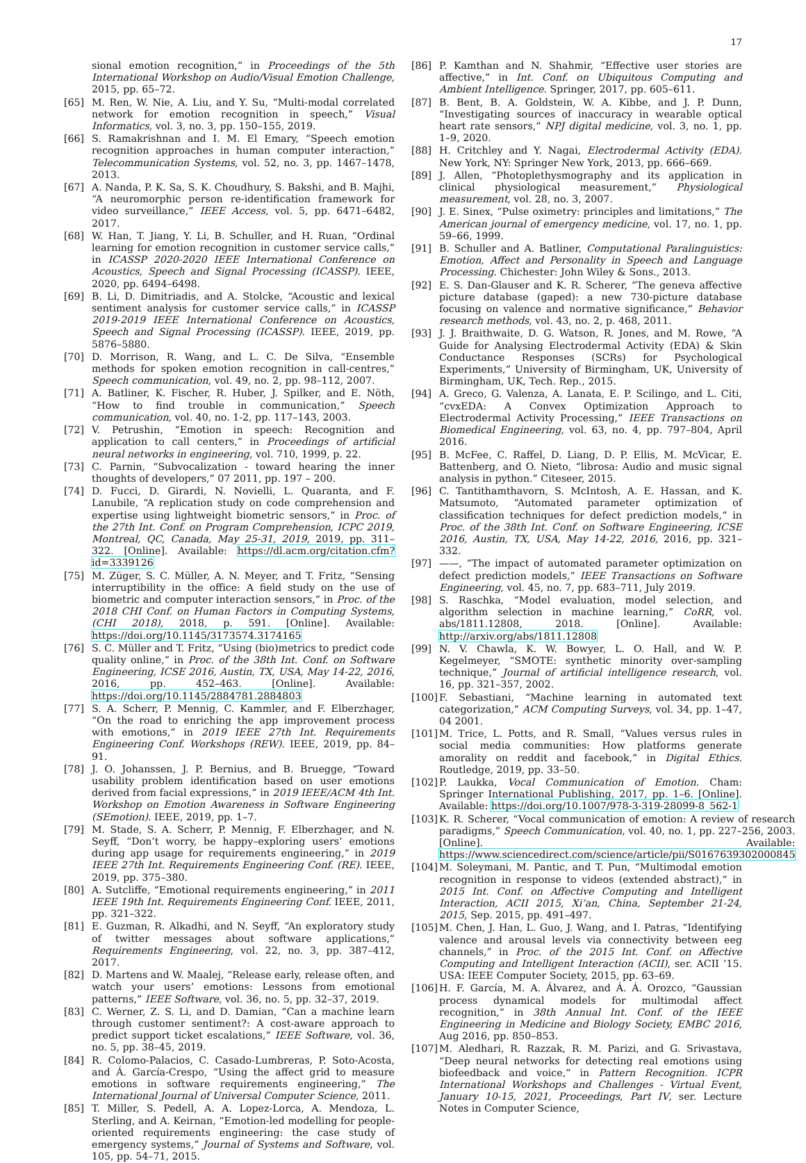17
sional emotion recognition,” in Proceedings of the 5th International Workshop on Audio/Visual Emotion Challenge, 2015, pp. 65–72.
[65] M. Ren, W. Nie, A. Liu, and Y. Su, “Multi-modal correlated network for emotion recognition in speech,” Visual Informatics, vol. 3, no. 3, pp. 150–155, 2019.
[66] S. Ramakrishnan and I. M. El Emary, “Speech emotion recognition approaches in human computer interaction,” Telecommunication Systems, vol. 52, no. 3, pp. 1467–1478, 2013.
[67] A. Nanda, P. K. Sa, S. K. Choudhury, S. Bakshi, and B. Majhi, “A neuromorphic person re-identification framework for video surveillance,” IEEE Access, vol. 5, pp. 6471–6482, 2017.
[68] W. Han, T. Jiang, Y. Li, B. Schuller, and H. Ruan, “Ordinal learning for emotion recognition in customer service calls,” in ICASSP 2020-2020 IEEE International Conference on Acoustics, Speech and Signal Processing (ICASSP). IEEE, 2020, pp. 6494–6498.
[69] B. Li, D. Dimitriadis, and A. Stolcke, “Acoustic and lexical sentiment analysis for customer service calls,” in ICASSP 2019-2019 IEEE International Conference on Acoustics, Speech and Signal Processing (ICASSP). IEEE, 2019, pp. 5876–5880.
[70] D. Morrison, R. Wang, and L. C. De Silva, “Ensemble methods for spoken emotion recognition in call-centres,” Speech communication, vol. 49, no. 2, pp. 98–112, 2007.
[71] A. Batliner, K. Fischer, R. Huber, J. Spilker, and E. Nöth, “How to find trouble in communication,” Speech communication, vol. 40, no. 1-2, pp. 117–143, 2003.
[72] V. Petrushin, “Emotion in speech: Recognition and application to call centers,” in Proceedings of artificial neural networks in engineering, vol. 710, 1999, p. 22.
[73] C. Parnin, “Subvocalization - toward hearing the inner thoughts of developers,” 07 2011, pp. 197 – 200.
[74] D. Fucci, D. Girardi, N. Novielli, L. Quaranta, and F. Lanubile, “A replication study on code comprehension and expertise using lightweight biometric sensors,” in Proc. of the 27th Int. Conf. on Program Comprehension, ICPC 2019, Montreal, QC, Canada, May 25-31, 2019, 2019, pp. 311–322. [Online]. Available: https://dl.acm.org/citation.cfm?id=3339126
[75] M. Züger, S. C. Müller, A. N. Meyer, and T. Fritz, “Sensing interruptibility in the office: A field study on the use of biometric and computer interaction sensors,” in Proc. of the 2018 CHI Conf. on Human Factors in Computing Systems, (CHI 2018), 2018, p. 591. [Online]. Available: https://doi.org/10.1145/3173574.3174165
[76] S. C. Müller and T. Fritz, “Using (bio)metrics to predict code quality online,” in Proc. of the 38th Int. Conf. on Software Engineering, ICSE 2016, Austin, TX, USA, May 14-22, 2016, 2016, pp. 452–463. [Online]. Available: https://doi.org/10.1145/2884781.2884803
[77] S. A. Scherr, P. Mennig, C. Kammler, and F. Elberzhager, “On the road to enriching the app improvement process with emotions,” in 2019 IEEE 27th Int. Requirements Engineering Conf. Workshops (REW). IEEE, 2019, pp. 84–91.
[78] J. O. Johanssen, J. P. Bernius, and B. Bruegge, “Toward usability problem identification based on user emotions derived from facial expressions,” in 2019 IEEE/ACM 4th Int. Workshop on Emotion Awareness in Software Engineering (SEmotion). IEEE, 2019, pp. 1–7.
[79] M. Stade, S. A. Scherr, P. Mennig, F. Elberzhager, and N. Seyff, “Don’t worry, be happy–exploring users’ emotions during app usage for requirements engineering,” in 2019 IEEE 27th Int. Requirements Engineering Conf. (RE). IEEE, 2019, pp. 375–380.
[80] A. Sutcliffe, “Emotional requirements engineering,” in 2011 IEEE 19th Int. Requirements Engineering Conf. IEEE, 2011, pp. 321–322.
[81] E. Guzman, R. Alkadhi, and N. Seyff, “An exploratory study of twitter messages about software applications,” Requirements Engineering, vol. 22, no. 3, pp. 387–412, 2017.
[82] D. Martens and W. Maalej, “Release early, release often, and watch your users’ emotions: Lessons from emotional patterns,” IEEE Software, vol. 36, no. 5, pp. 32–37, 2019.
[83] C. Werner, Z. S. Li, and D. Damian, “Can a machine learn through customer sentiment?: A cost-aware approach to predict support ticket escalations,” IEEE Software, vol. 36, no. 5, pp. 38–45, 2019.
[84] R. Colomo-Palacios, C. Casado-Lumbreras, P. Soto-Acosta, and Á. García-Crespo, “Using the affect grid to measure emotions in software requirements engineering,” The International Journal of Universal Computer Science, 2011.
[85] T. Miller, S. Pedell, A. A. Lopez-Lorca, A. Mendoza, L. Sterling, and A. Keirnan, “Emotion-led modelling for people-oriented requirements engineering: the case study of emergency systems,” Journal of Systems and Software, vol. 105, pp. 54–71, 2015.
[86] P. Kamthan and N. Shahmir, “Effective user stories are affective,” in Int. Conf. on Ubiquitous Computing and Ambient Intelligence. Springer, 2017, pp. 605–611.
[87] B. Bent, B. A. Goldstein, W. A. Kibbe, and J. P. Dunn, “Investigating sources of inaccuracy in wearable optical heart rate sensors,” NPJ digital medicine, vol. 3, no. 1, pp. 1–9, 2020.
[88] H. Critchley and Y. Nagai, Electrodermal Activity (EDA). New York, NY: Springer New York, 2013, pp. 666–669.
[89] J. Allen, “Photoplethysmography and its application in clinical physiological measurement,” Physiological measurement, vol. 28, no. 3, 2007.
[90] J. E. Sinex, “Pulse oximetry: principles and limitations,” The American journal of emergency medicine, vol. 17, no. 1, pp. 59–66, 1999.
[91] B. Schuller and A. Batliner, Computational Paralinguistics: Emotion, Affect and Personality in Speech and Language Processing. Chichester: John Wiley & Sons., 2013.
[92] E. S. Dan-Glauser and K. R. Scherer, “The geneva affective picture database (gaped): a new 730-picture database focusing on valence and normative significance,” Behavior research methods, vol. 43, no. 2, p. 468, 2011.
[93] J. J. Braithwaite, D. G. Watson, R. Jones, and M. Rowe, “A Guide for Analysing Electrodermal Activity (EDA) & Skin Conductance Responses (SCRs) for Psychological Experiments,” University of Birmingham, UK, University of Birmingham, UK, Tech. Rep., 2015.
[94] A. Greco, G. Valenza, A. Lanata, E. P. Scilingo, and L. Citi, “cvxEDA: A Convex Optimization Approach to Electrodermal Activity Processing,” IEEE Transactions on Biomedical Engineering, vol. 63, no. 4, pp. 797–804, April 2016.
[95] B. McFee, C. Raffel, D. Liang, D. P. Ellis, M. McVicar, E. Battenberg, and O. Nieto, “librosa: Audio and music signal analysis in python.” Citeseer, 2015.
[96] C. Tantithamthavorn, S. McIntosh, A. E. Hassan, and K. Matsumoto, “Automated parameter optimization of classification techniques for defect prediction models,” in Proc. of the 38th Int. Conf. on Software Engineering, ICSE 2016, Austin, TX, USA, May 14-22, 2016, 2016, pp. 321–332.
[97] ——, “The impact of automated parameter optimization on defect prediction models,” IEEE Transactions on Software Engineering, vol. 45, no. 7, pp. 683–711, July 2019.
[98] S. Raschka, “Model evaluation, model selection, and algorithm selection in machine learning,” CoRR, vol. abs/1811.12808, 2018. [Online]. Available: http://arxiv.org/abs/1811.12808
[99] N. V. Chawla, K. W. Bowyer, L. O. Hall, and W. P. Kegelmeyer, “SMOTE: synthetic minority over-sampling technique,” Journal of artificial intelligence research, vol. 16, pp. 321–357, 2002.
[100] F. Sebastiani, “Machine learning in automated text categorization,” ACM Computing Surveys, vol. 34, pp. 1–47, 04 2001.
[101] M. Trice, L. Potts, and R. Small, “Values versus rules in social media communities: How platforms generate amorality on reddit and facebook,” in Digital Ethics. Routledge, 2019, pp. 33–50.
[102] P. Laukka, Vocal Communication of Emotion. Cham: Springer International Publishing, 2017, pp. 1–6. [Online]. Available: https://doi.org/10.1007/978-3-319-28099-8_562-1
[103] K. R. Scherer, “Vocal communication of emotion: A review of research paradigms,” Speech Communication, vol. 40, no. 1, pp. 227–256, 2003. [Online]. Available: https://www.sciencedirect.com/science/article/pii/S0167639302000845
[104] M. Soleymani, M. Pantic, and T. Pun, “Multimodal emotion recognition in response to videos (extended abstract),” in 2015 Int. Conf. on Affective Computing and Intelligent Interaction, ACII 2015, Xi’an, China, September 21-24, 2015, Sep. 2015, pp. 491–497.
[105] M. Chen, J. Han, L. Guo, J. Wang, and I. Patras, “Identifying valence and arousal levels via connectivity between eeg channels,” in Proc. of the 2015 Int. Conf. on Affective Computing and Intelligent Interaction (ACII), ser. ACII ’15. USA: IEEE Computer Society, 2015, pp. 63–69.
[106] H. F. García, M. A. Álvarez, and Á. Á. Orozco, “Gaussian process dynamical models for multimodal affect recognition,” in 38th Annual Int. Conf. of the IEEE Engineering in Medicine and Biology Society, EMBC 2016, Aug 2016, pp. 850–853.
[107] M. Aledhari, R. Razzak, R. M. Parizi, and G. Srivastava, “Deep neural networks for detecting real emotions using biofeedback and voice,” in Pattern Recognition. ICPR International Workshops and Challenges - Virtual Event, January 10-15, 2021, Proceedings, Part IV, ser. Lecture Notes in Computer Science,